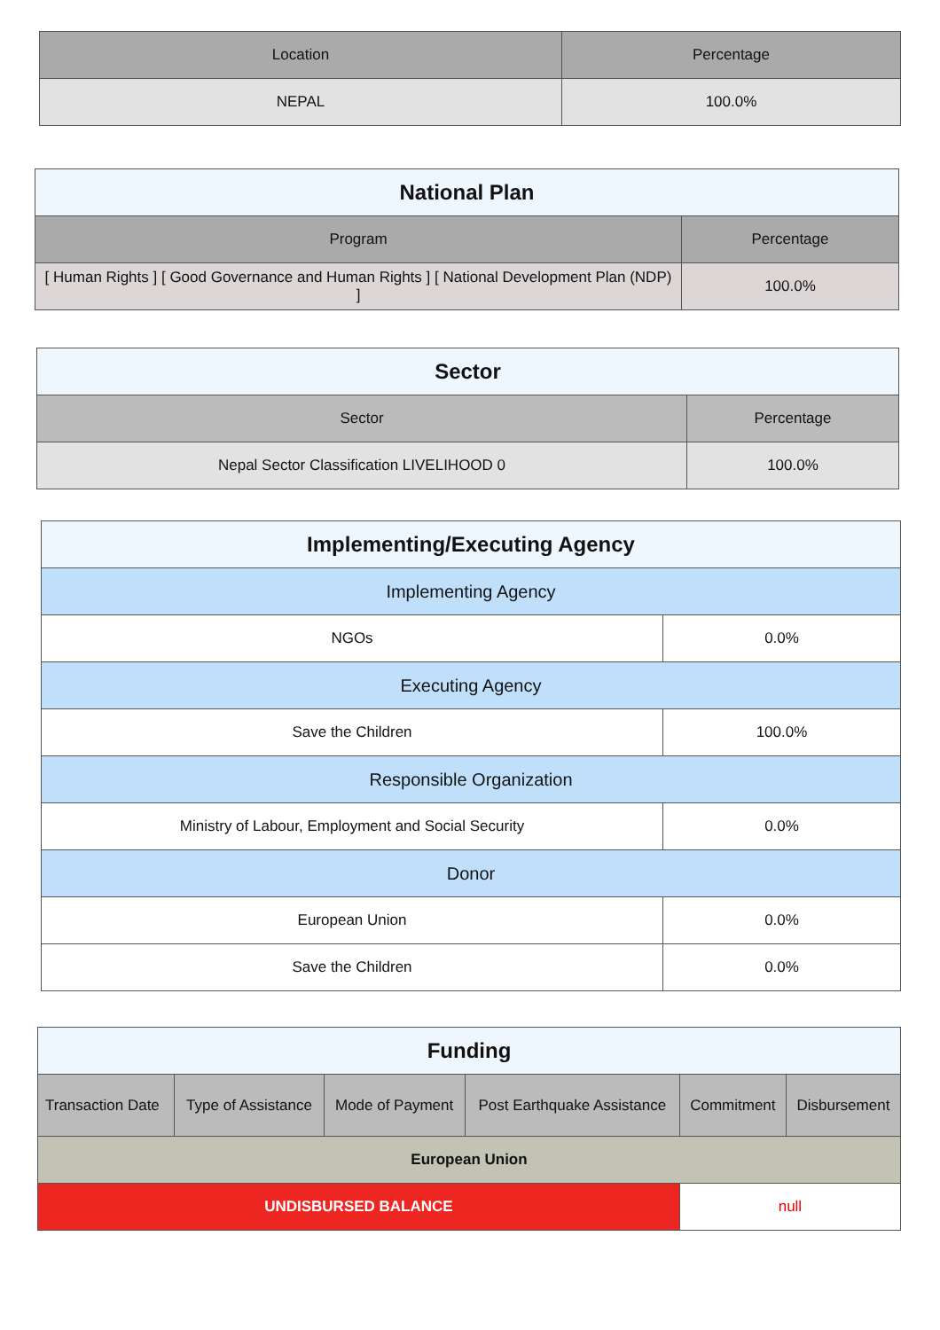| Location | Percentage |
| --- | --- |
| NEPAL | 100.0% |
| National Plan | |
| --- | --- |
| Program | Percentage |
| [ Human Rights ] [ Good Governance and Human Rights ] [ National Development Plan (NDP) ] | 100.0% |
| Sector | |
| --- | --- |
| Sector | Percentage |
| Nepal Sector Classification LIVELIHOOD 0 | 100.0% |
| Implementing/Executing Agency | |
| --- | --- |
| Implementing Agency | |
| NGOs | 0.0% |
| Executing Agency | |
| Save the Children | 100.0% |
| Responsible Organization | |
| Ministry of Labour, Employment and Social Security | 0.0% |
| Donor | |
| European Union | 0.0% |
| Save the Children | 0.0% |
| Funding | | | | | |
| --- | --- | --- | --- | --- | --- |
| Transaction Date | Type of Assistance | Mode of Payment | Post Earthquake Assistance | Commitment | Disbursement |
| European Union | | | | | |
| UNDISBURSED BALANCE | | | | null | |